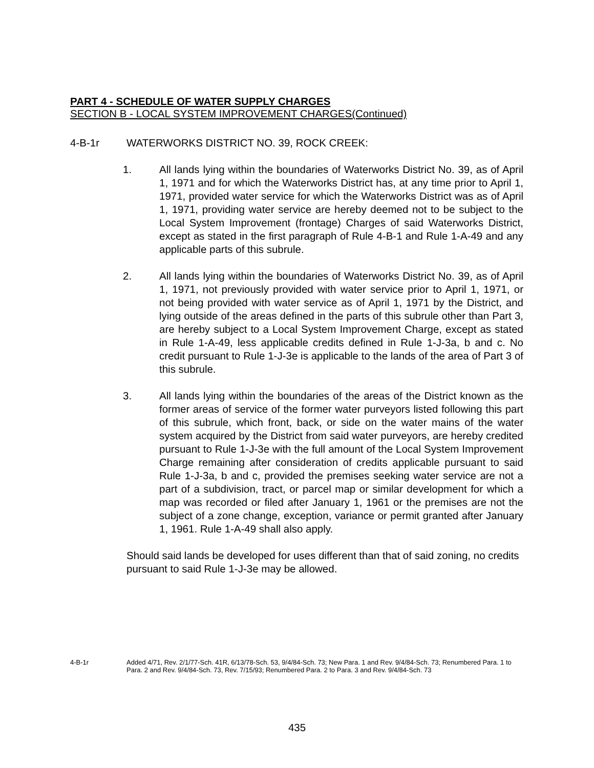PART 4 - SCHEDULE OF WATER SUPPLY CHARGES
SECTION B - LOCAL SYSTEM IMPROVEMENT CHARGES(Continued)
4-B-1r WATERWORKS DISTRICT NO. 39, ROCK CREEK:
1. All lands lying within the boundaries of Waterworks District No. 39, as of April 1, 1971 and for which the Waterworks District has, at any time prior to April 1, 1971, provided water service for which the Waterworks District was as of April 1, 1971, providing water service are hereby deemed not to be subject to the Local System Improvement (frontage) Charges of said Waterworks District, except as stated in the first paragraph of Rule 4-B-1 and Rule 1-A-49 and any applicable parts of this subrule.
2. All lands lying within the boundaries of Waterworks District No. 39, as of April 1, 1971, not previously provided with water service prior to April 1, 1971, or not being provided with water service as of April 1, 1971 by the District, and lying outside of the areas defined in the parts of this subrule other than Part 3, are hereby subject to a Local System Improvement Charge, except as stated in Rule 1-A-49, less applicable credits defined in Rule 1-J-3a, b and c. No credit pursuant to Rule 1-J-3e is applicable to the lands of the area of Part 3 of this subrule.
3. All lands lying within the boundaries of the areas of the District known as the former areas of service of the former water purveyors listed following this part of this subrule, which front, back, or side on the water mains of the water system acquired by the District from said water purveyors, are hereby credited pursuant to Rule 1-J-3e with the full amount of the Local System Improvement Charge remaining after consideration of credits applicable pursuant to said Rule 1-J-3a, b and c, provided the premises seeking water service are not a part of a subdivision, tract, or parcel map or similar development for which a map was recorded or filed after January 1, 1961 or the premises are not the subject of a zone change, exception, variance or permit granted after January 1, 1961. Rule 1-A-49 shall also apply.
Should said lands be developed for uses different than that of said zoning, no credits pursuant to said Rule 1-J-3e may be allowed.
4-B-1r Added 4/71, Rev. 2/1/77-Sch. 41R, 6/13/78-Sch. 53, 9/4/84-Sch. 73; New Para. 1 and Rev. 9/4/84-Sch. 73; Renumbered Para. 1 to Para. 2 and Rev. 9/4/84-Sch. 73, Rev. 7/15/93; Renumbered Para. 2 to Para. 3 and Rev. 9/4/84-Sch. 73
435